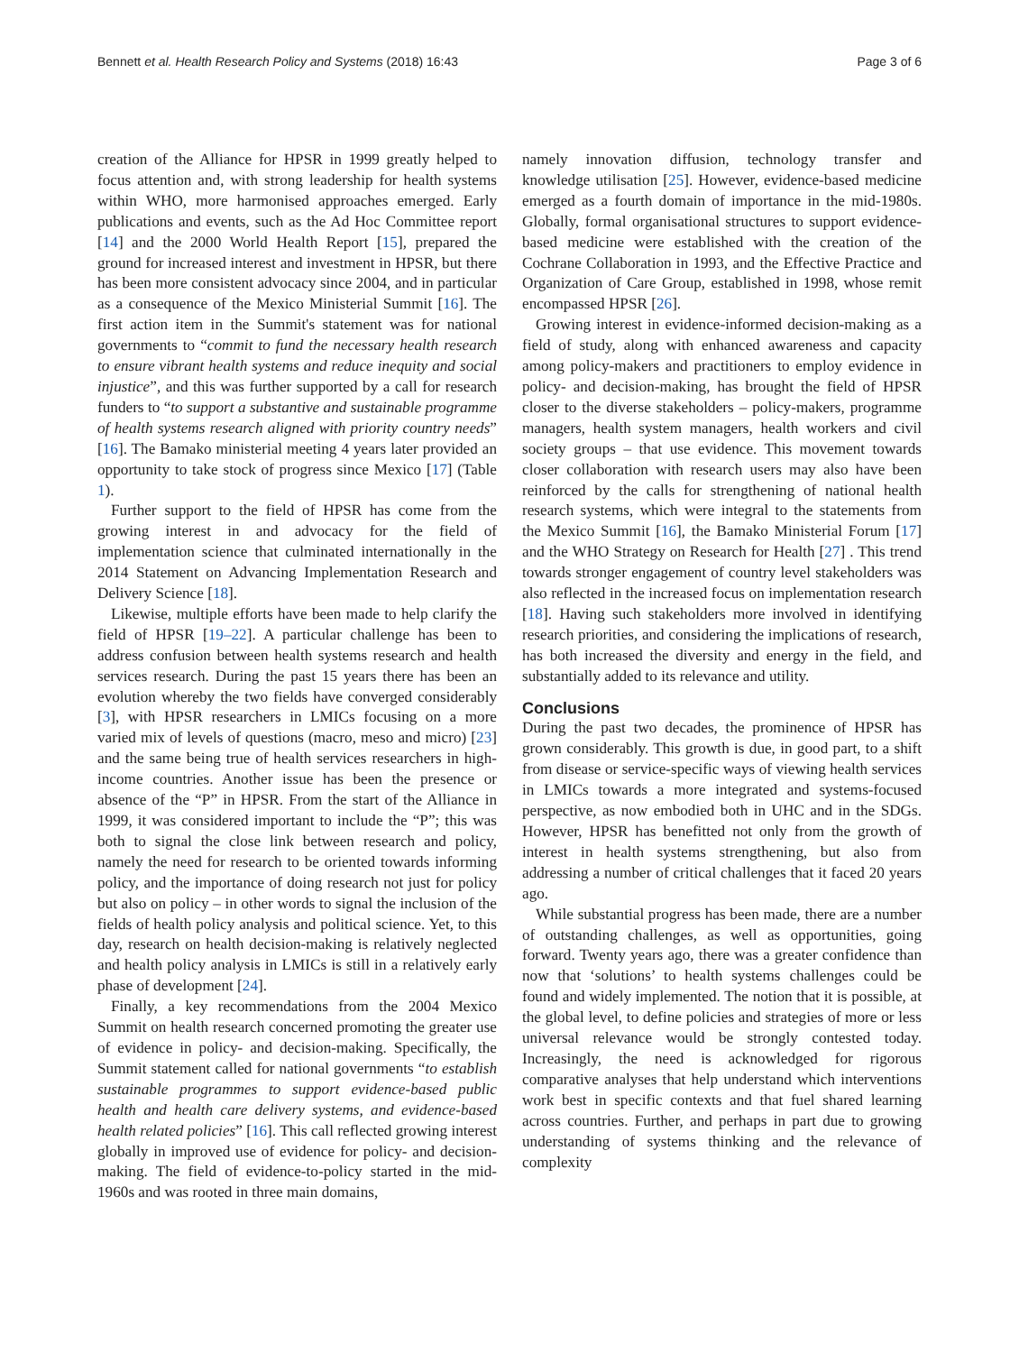Bennett et al. Health Research Policy and Systems (2018) 16:43 Page 3 of 6
creation of the Alliance for HPSR in 1999 greatly helped to focus attention and, with strong leadership for health systems within WHO, more harmonised approaches emerged. Early publications and events, such as the Ad Hoc Committee report [14] and the 2000 World Health Report [15], prepared the ground for increased interest and investment in HPSR, but there has been more consistent advocacy since 2004, and in particular as a consequence of the Mexico Ministerial Summit [16]. The first action item in the Summit's statement was for national governments to “commit to fund the necessary health research to ensure vibrant health systems and reduce inequity and social injustice”, and this was further supported by a call for research funders to “to support a substantive and sustainable programme of health systems research aligned with priority country needs” [16]. The Bamako ministerial meeting 4 years later provided an opportunity to take stock of progress since Mexico [17] (Table 1).
Further support to the field of HPSR has come from the growing interest in and advocacy for the field of implementation science that culminated internationally in the 2014 Statement on Advancing Implementation Research and Delivery Science [18].
Likewise, multiple efforts have been made to help clarify the field of HPSR [19–22]. A particular challenge has been to address confusion between health systems research and health services research. During the past 15 years there has been an evolution whereby the two fields have converged considerably [3], with HPSR researchers in LMICs focusing on a more varied mix of levels of questions (macro, meso and micro) [23] and the same being true of health services researchers in high-income countries. Another issue has been the presence or absence of the “P” in HPSR. From the start of the Alliance in 1999, it was considered important to include the “P”; this was both to signal the close link between research and policy, namely the need for research to be oriented towards informing policy, and the importance of doing research not just for policy but also on policy – in other words to signal the inclusion of the fields of health policy analysis and political science. Yet, to this day, research on health decision-making is relatively neglected and health policy analysis in LMICs is still in a relatively early phase of development [24].
Finally, a key recommendations from the 2004 Mexico Summit on health research concerned promoting the greater use of evidence in policy- and decision-making. Specifically, the Summit statement called for national governments “to establish sustainable programmes to support evidence-based public health and health care delivery systems, and evidence-based health related policies” [16]. This call reflected growing interest globally in improved use of evidence for policy- and decision-making. The field of evidence-to-policy started in the mid-1960s and was rooted in three main domains,
namely innovation diffusion, technology transfer and knowledge utilisation [25]. However, evidence-based medicine emerged as a fourth domain of importance in the mid-1980s. Globally, formal organisational structures to support evidence-based medicine were established with the creation of the Cochrane Collaboration in 1993, and the Effective Practice and Organization of Care Group, established in 1998, whose remit encompassed HPSR [26].
Growing interest in evidence-informed decision-making as a field of study, along with enhanced awareness and capacity among policy-makers and practitioners to employ evidence in policy- and decision-making, has brought the field of HPSR closer to the diverse stakeholders – policy-makers, programme managers, health system managers, health workers and civil society groups – that use evidence. This movement towards closer collaboration with research users may also have been reinforced by the calls for strengthening of national health research systems, which were integral to the statements from the Mexico Summit [16], the Bamako Ministerial Forum [17] and the WHO Strategy on Research for Health [27] . This trend towards stronger engagement of country level stakeholders was also reflected in the increased focus on implementation research [18]. Having such stakeholders more involved in identifying research priorities, and considering the implications of research, has both increased the diversity and energy in the field, and substantially added to its relevance and utility.
Conclusions
During the past two decades, the prominence of HPSR has grown considerably. This growth is due, in good part, to a shift from disease or service-specific ways of viewing health services in LMICs towards a more integrated and systems-focused perspective, as now embodied both in UHC and in the SDGs. However, HPSR has benefitted not only from the growth of interest in health systems strengthening, but also from addressing a number of critical challenges that it faced 20 years ago.
While substantial progress has been made, there are a number of outstanding challenges, as well as opportunities, going forward. Twenty years ago, there was a greater confidence than now that ‘solutions’ to health systems challenges could be found and widely implemented. The notion that it is possible, at the global level, to define policies and strategies of more or less universal relevance would be strongly contested today. Increasingly, the need is acknowledged for rigorous comparative analyses that help understand which interventions work best in specific contexts and that fuel shared learning across countries. Further, and perhaps in part due to growing understanding of systems thinking and the relevance of complexity